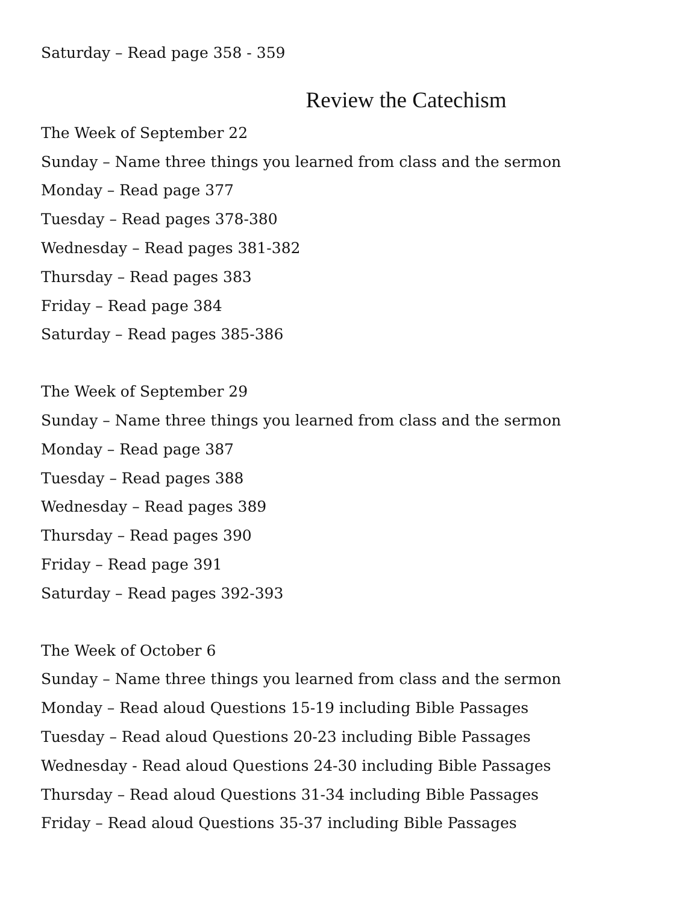Saturday – Read page 358 - 359
Review the Catechism
The Week of September 22
Sunday – Name three things you learned from class and the sermon
Monday – Read page 377
Tuesday – Read pages 378-380
Wednesday – Read pages 381-382
Thursday – Read pages 383
Friday – Read page 384
Saturday – Read pages 385-386
The Week of September 29
Sunday – Name three things you learned from class and the sermon
Monday – Read page 387
Tuesday – Read pages 388
Wednesday – Read pages 389
Thursday – Read pages 390
Friday – Read page 391
Saturday – Read pages 392-393
The Week of October 6
Sunday – Name three things you learned from class and the sermon
Monday – Read aloud Questions 15-19 including Bible Passages
Tuesday – Read aloud Questions 20-23 including Bible Passages
Wednesday - Read aloud Questions 24-30 including Bible Passages
Thursday – Read aloud Questions 31-34 including Bible Passages
Friday – Read aloud Questions 35-37 including Bible Passages